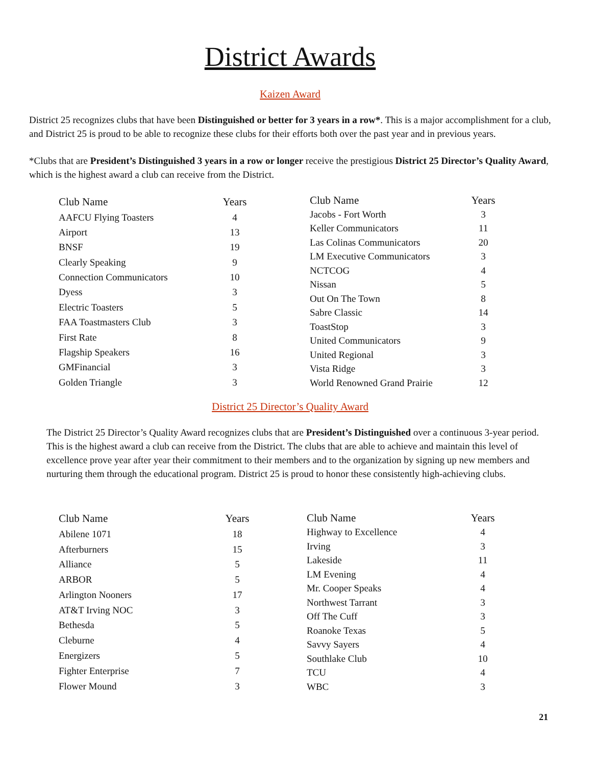District Awards
Kaizen Award
District 25 recognizes clubs that have been Distinguished or better for 3 years in a row*. This is a major accomplishment for a club, and District 25 is proud to be able to recognize these clubs for their efforts both over the past year and in previous years.
*Clubs that are President’s Distinguished 3 years in a row or longer receive the prestigious District 25 Director’s Quality Award, which is the highest award a club can receive from the District.
| Club Name | Years | |
| --- | --- | --- |
| AAFCU Flying Toasters | 4 | |
| Airport | 13 | |
| BNSF | 19 | |
| Clearly Speaking | 9 | |
| Connection Communicators | 10 | |
| Dyess | 3 | |
| Electric Toasters | 5 | |
| FAA Toastmasters Club | 3 | |
| First Rate | 8 | |
| Flagship Speakers | 16 | |
| GMFinancial | 3 | |
| Golden Triangle | 3 | |
| Club Name | Years |
| --- | --- |
| Jacobs - Fort Worth | 3 |
| Keller Communicators | 11 |
| Las Colinas Communicators | 20 |
| LM Executive Communicators | 3 |
| NCTCOG | 4 |
| Nissan | 5 |
| Out On The Town | 8 |
| Sabre Classic | 14 |
| ToastStop | 3 |
| United Communicators | 9 |
| United Regional | 3 |
| Vista Ridge | 3 |
| World Renowned Grand Prairie | 12 |
District 25 Director’s Quality Award
The District 25 Director’s Quality Award recognizes clubs that are President’s Distinguished over a continuous 3-year period. This is the highest award a club can receive from the District. The clubs that are able to achieve and maintain this level of excellence prove year after year their commitment to their members and to the organization by signing up new members and nurturing them through the educational program. District 25 is proud to honor these consistently high-achieving clubs.
| Club Name | Years | |
| --- | --- | --- |
| Abilene 1071 | 18 | |
| Afterburners | 15 | |
| Alliance | 5 | |
| ARBOR | 5 | |
| Arlington Nooners | 17 | |
| AT&T Irving NOC | 3 | |
| Bethesda | 5 | |
| Cleburne | 4 | |
| Energizers | 5 | |
| Fighter Enterprise | 7 | |
| Flower Mound | 3 | |
| Club Name | Years |
| --- | --- |
| Highway to Excellence | 4 |
| Irving | 3 |
| Lakeside | 11 |
| LM Evening | 4 |
| Mr. Cooper Speaks | 4 |
| Northwest Tarrant | 3 |
| Off The Cuff | 3 |
| Roanoke Texas | 5 |
| Savvy Sayers | 4 |
| Southlake Club | 10 |
| TCU | 4 |
| WBC | 3 |
21